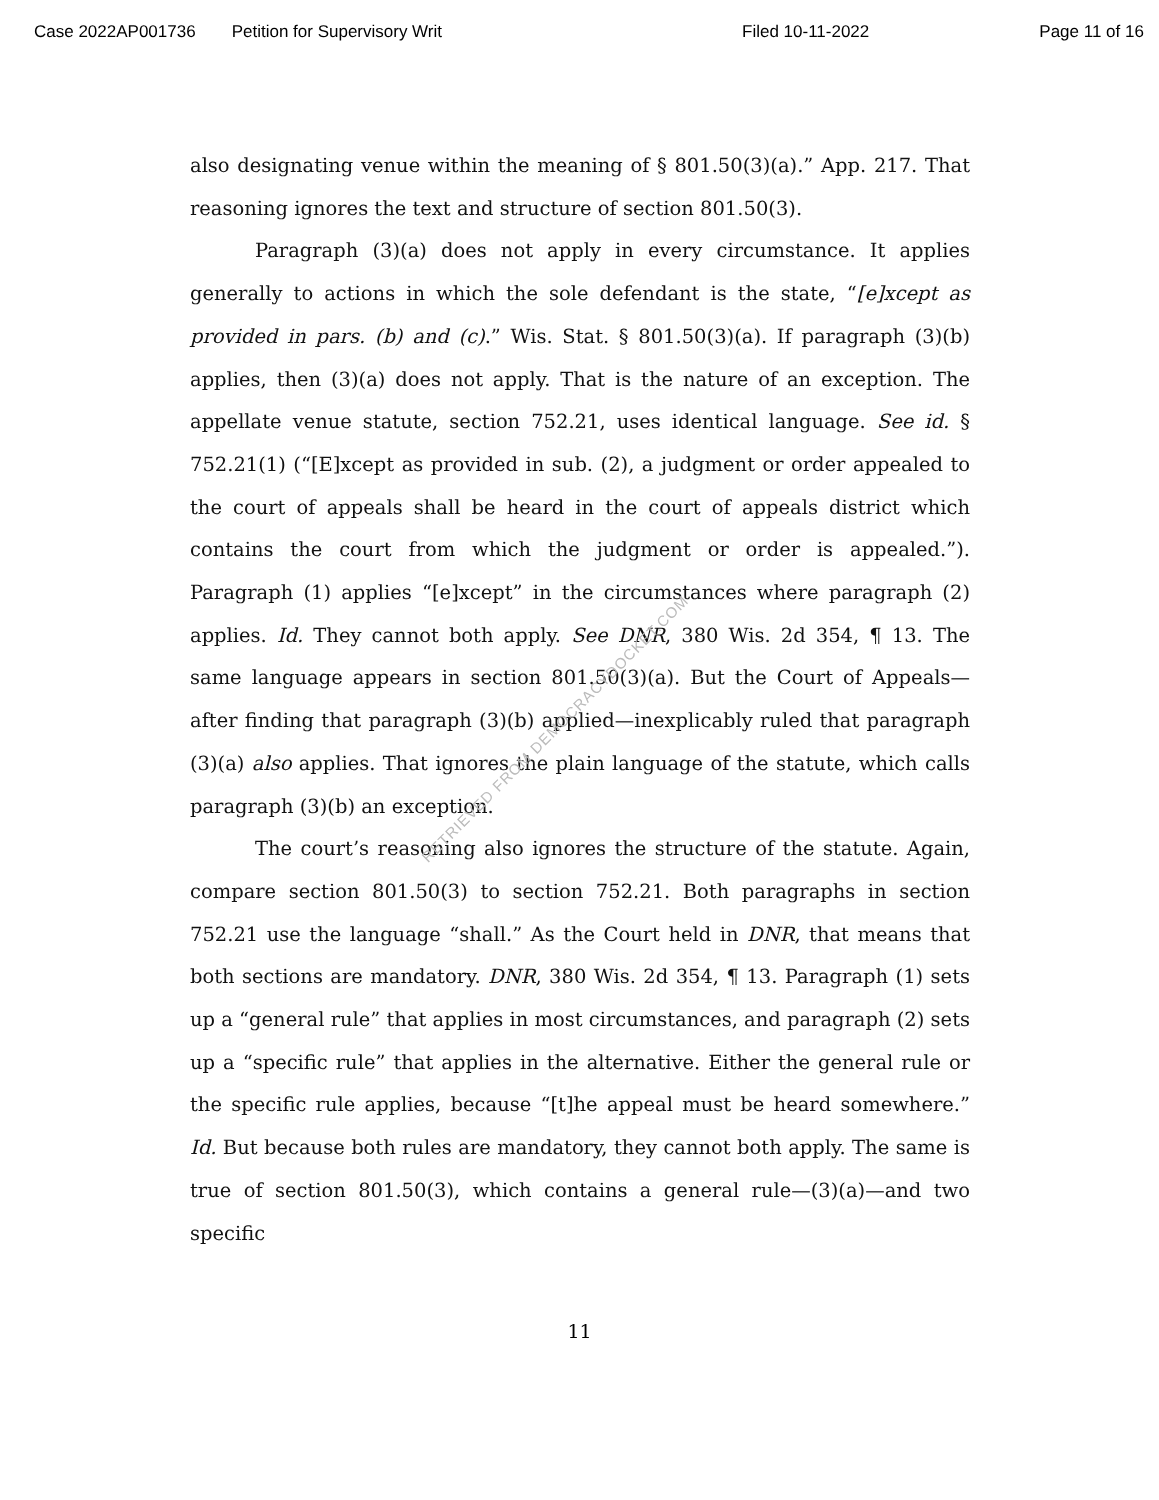Case 2022AP001736 Petition for Supervisory Writ Filed 10-11-2022 Page 11 of 16
also designating venue within the meaning of § 801.50(3)(a).” App. 217. That reasoning ignores the text and structure of section 801.50(3).
Paragraph (3)(a) does not apply in every circumstance. It applies generally to actions in which the sole defendant is the state, “[e]xcept as provided in pars. (b) and (c).” Wis. Stat. § 801.50(3)(a). If paragraph (3)(b) applies, then (3)(a) does not apply. That is the nature of an exception. The appellate venue statute, section 752.21, uses identical language. See id. § 752.21(1) (“[E]xcept as provided in sub. (2), a judgment or order appealed to the court of appeals shall be heard in the court of appeals district which contains the court from which the judgment or order is appealed.”). Paragraph (1) applies “[e]xcept” in the circumstances where paragraph (2) applies. Id. They cannot both apply. See DNR, 380 Wis. 2d 354, ¶ 13. The same language appears in section 801.50(3)(a). But the Court of Appeals—after finding that paragraph (3)(b) applied—inexplicably ruled that paragraph (3)(a) also applies. That ignores the plain language of the statute, which calls paragraph (3)(b) an exception.
The court’s reasoning also ignores the structure of the statute. Again, compare section 801.50(3) to section 752.21. Both paragraphs in section 752.21 use the language “shall.” As the Court held in DNR, that means that both sections are mandatory. DNR, 380 Wis. 2d 354, ¶ 13. Paragraph (1) sets up a “general rule” that applies in most circumstances, and paragraph (2) sets up a “specific rule” that applies in the alternative. Either the general rule or the specific rule applies, because “[t]he appeal must be heard somewhere.” Id. But because both rules are mandatory, they cannot both apply. The same is true of section 801.50(3), which contains a general rule—(3)(a)—and two specific
RETRIEVED FROM DEMOCRACYDOCKET.COM
11